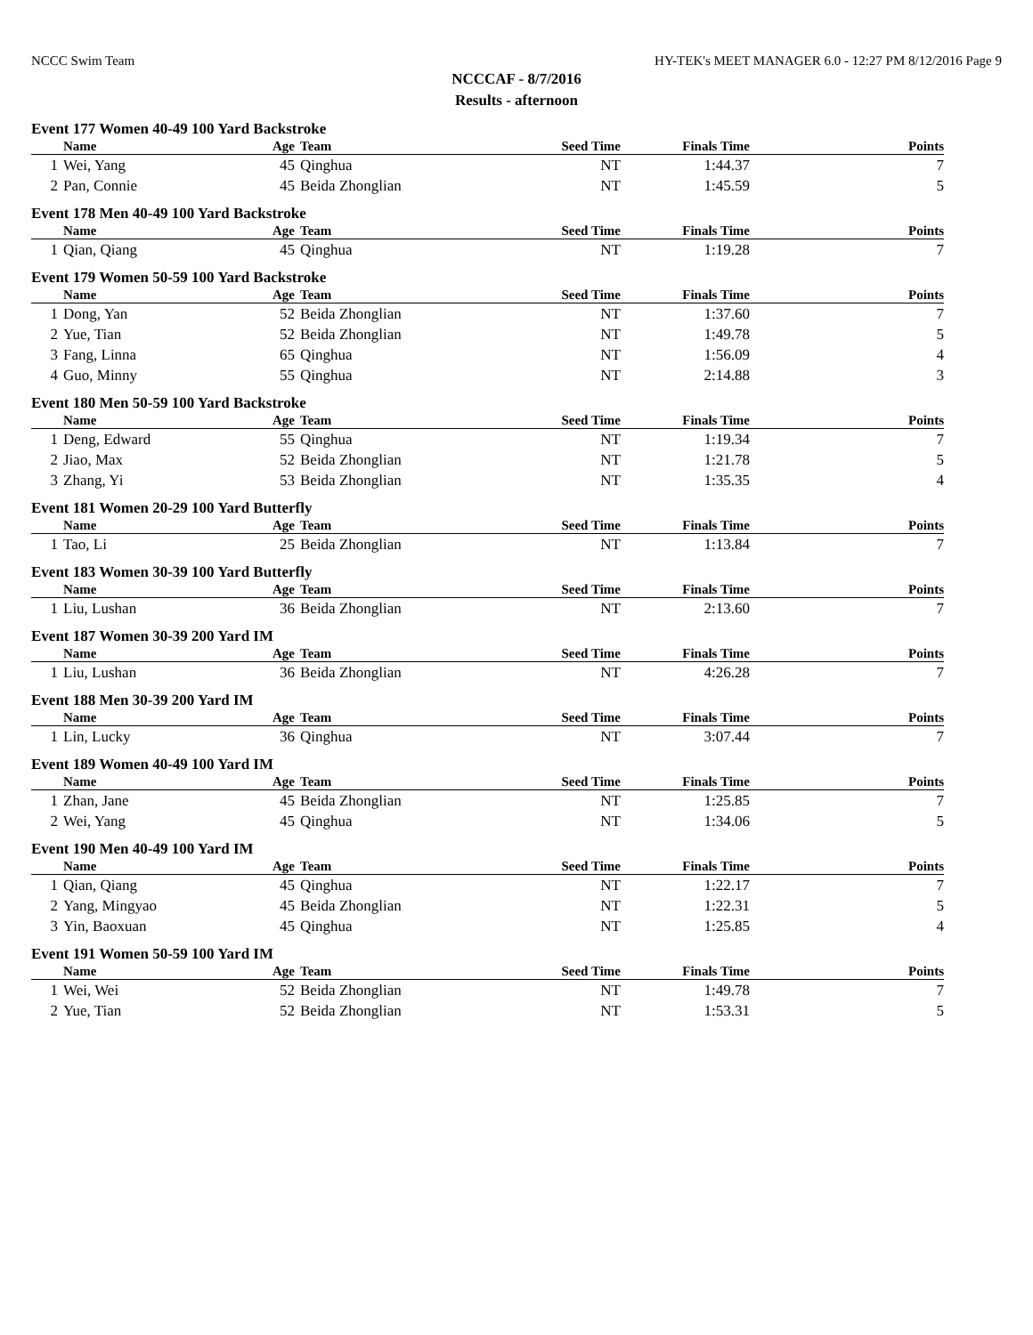NCCC Swim Team HY-TEK's MEET MANAGER 6.0 - 12:27 PM 8/12/2016 Page 9
NCCCAF - 8/7/2016
Results - afternoon
Event 177 Women 40-49 100 Yard Backstroke
| | Name | Age | Team | Seed Time | Finals Time | Points |
| --- | --- | --- | --- | --- | --- | --- |
| 1 | Wei, Yang | 45 | Qinghua | NT | 1:44.37 | 7 |
| 2 | Pan, Connie | 45 | Beida Zhonglian | NT | 1:45.59 | 5 |
Event 178 Men 40-49 100 Yard Backstroke
| | Name | Age | Team | Seed Time | Finals Time | Points |
| --- | --- | --- | --- | --- | --- | --- |
| 1 | Qian, Qiang | 45 | Qinghua | NT | 1:19.28 | 7 |
Event 179 Women 50-59 100 Yard Backstroke
| | Name | Age | Team | Seed Time | Finals Time | Points |
| --- | --- | --- | --- | --- | --- | --- |
| 1 | Dong, Yan | 52 | Beida Zhonglian | NT | 1:37.60 | 7 |
| 2 | Yue, Tian | 52 | Beida Zhonglian | NT | 1:49.78 | 5 |
| 3 | Fang, Linna | 65 | Qinghua | NT | 1:56.09 | 4 |
| 4 | Guo, Minny | 55 | Qinghua | NT | 2:14.88 | 3 |
Event 180 Men 50-59 100 Yard Backstroke
| | Name | Age | Team | Seed Time | Finals Time | Points |
| --- | --- | --- | --- | --- | --- | --- |
| 1 | Deng, Edward | 55 | Qinghua | NT | 1:19.34 | 7 |
| 2 | Jiao, Max | 52 | Beida Zhonglian | NT | 1:21.78 | 5 |
| 3 | Zhang, Yi | 53 | Beida Zhonglian | NT | 1:35.35 | 4 |
Event 181 Women 20-29 100 Yard Butterfly
| | Name | Age | Team | Seed Time | Finals Time | Points |
| --- | --- | --- | --- | --- | --- | --- |
| 1 | Tao, Li | 25 | Beida Zhonglian | NT | 1:13.84 | 7 |
Event 183 Women 30-39 100 Yard Butterfly
| | Name | Age | Team | Seed Time | Finals Time | Points |
| --- | --- | --- | --- | --- | --- | --- |
| 1 | Liu, Lushan | 36 | Beida Zhonglian | NT | 2:13.60 | 7 |
Event 187 Women 30-39 200 Yard IM
| | Name | Age | Team | Seed Time | Finals Time | Points |
| --- | --- | --- | --- | --- | --- | --- |
| 1 | Liu, Lushan | 36 | Beida Zhonglian | NT | 4:26.28 | 7 |
Event 188 Men 30-39 200 Yard IM
| | Name | Age | Team | Seed Time | Finals Time | Points |
| --- | --- | --- | --- | --- | --- | --- |
| 1 | Lin, Lucky | 36 | Qinghua | NT | 3:07.44 | 7 |
Event 189 Women 40-49 100 Yard IM
| | Name | Age | Team | Seed Time | Finals Time | Points |
| --- | --- | --- | --- | --- | --- | --- |
| 1 | Zhan, Jane | 45 | Beida Zhonglian | NT | 1:25.85 | 7 |
| 2 | Wei, Yang | 45 | Qinghua | NT | 1:34.06 | 5 |
Event 190 Men 40-49 100 Yard IM
| | Name | Age | Team | Seed Time | Finals Time | Points |
| --- | --- | --- | --- | --- | --- | --- |
| 1 | Qian, Qiang | 45 | Qinghua | NT | 1:22.17 | 7 |
| 2 | Yang, Mingyao | 45 | Beida Zhonglian | NT | 1:22.31 | 5 |
| 3 | Yin, Baoxuan | 45 | Qinghua | NT | 1:25.85 | 4 |
Event 191 Women 50-59 100 Yard IM
| | Name | Age | Team | Seed Time | Finals Time | Points |
| --- | --- | --- | --- | --- | --- | --- |
| 1 | Wei, Wei | 52 | Beida Zhonglian | NT | 1:49.78 | 7 |
| 2 | Yue, Tian | 52 | Beida Zhonglian | NT | 1:53.31 | 5 |